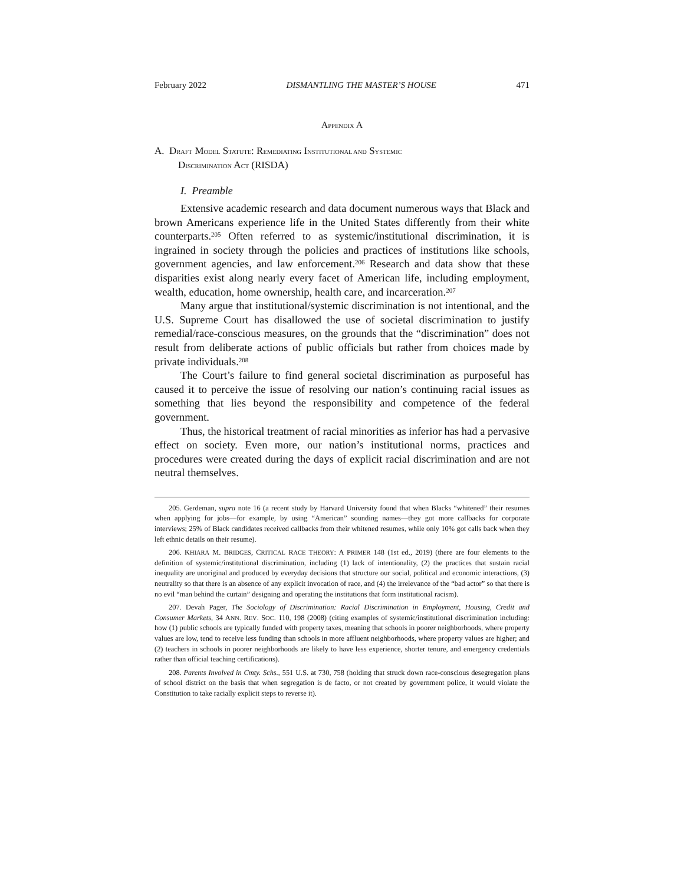February 2022 DISMANTLING THE MASTER’S HOUSE 471
APPENDIX A
A. D RAFT M ODEL S TATUTE: R EMEDIATING I NSTITUTIONAL AND S YSTEMIC
D ISCRIMINATION A CT (RISDA)
I. Preamble
Extensive academic research and data document numerous ways that Black and brown Americans experience life in the United States differently from their white counterparts.<sup>205</sup> Often referred to as systemic/institutional discrimination, it is ingrained in society through the policies and practices of institutions like schools, government agencies, and law enforcement.<sup>206</sup> Research and data show that these disparities exist along nearly every facet of American life, including employment, wealth, education, home ownership, health care, and incarceration.<sup>207</sup>
Many argue that institutional/systemic discrimination is not intentional, and the U.S. Supreme Court has disallowed the use of societal discrimination to justify remedial/race-conscious measures, on the grounds that the “discrimination” does not result from deliberate actions of public officials but rather from choices made by private individuals.<sup>208</sup>
The Court’s failure to find general societal discrimination as purposeful has caused it to perceive the issue of resolving our nation’s continuing racial issues as something that lies beyond the responsibility and competence of the federal government.
Thus, the historical treatment of racial minorities as inferior has had a pervasive effect on society. Even more, our nation’s institutional norms, practices and procedures were created during the days of explicit racial discrimination and are not neutral themselves.
205. Gerdeman, supra note 16 (a recent study by Harvard University found that when Blacks “whitened” their resumes when applying for jobs—for example, by using “American” sounding names—they got more callbacks for corporate interviews; 25% of Black candidates received callbacks from their whitened resumes, while only 10% got calls back when they left ethnic details on their resume).
206. KHIARA M. BRIDGES, CRITICAL RACE THEORY: A PRIMER 148 (1st ed., 2019) (there are four elements to the definition of systemic/institutional discrimination, including (1) lack of intentionality, (2) the practices that sustain racial inequality are unoriginal and produced by everyday decisions that structure our social, political and economic interactions, (3) neutrality so that there is an absence of any explicit invocation of race, and (4) the irrelevance of the “bad actor” so that there is no evil “man behind the curtain” designing and operating the institutions that form institutional racism).
207. Devah Pager, The Sociology of Discrimination: Racial Discrimination in Employment, Housing, Credit and Consumer Markets, 34 ANN. REV. SOC. 110, 198 (2008) (citing examples of systemic/institutional discrimination including: how (1) public schools are typically funded with property taxes, meaning that schools in poorer neighborhoods, where property values are low, tend to receive less funding than schools in more affluent neighborhoods, where property values are higher; and (2) teachers in schools in poorer neighborhoods are likely to have less experience, shorter tenure, and emergency credentials rather than official teaching certifications).
208. Parents Involved in Cmty. Schs., 551 U.S. at 730, 758 (holding that struck down race-conscious desegregation plans of school district on the basis that when segregation is de facto, or not created by government police, it would violate the Constitution to take racially explicit steps to reverse it).